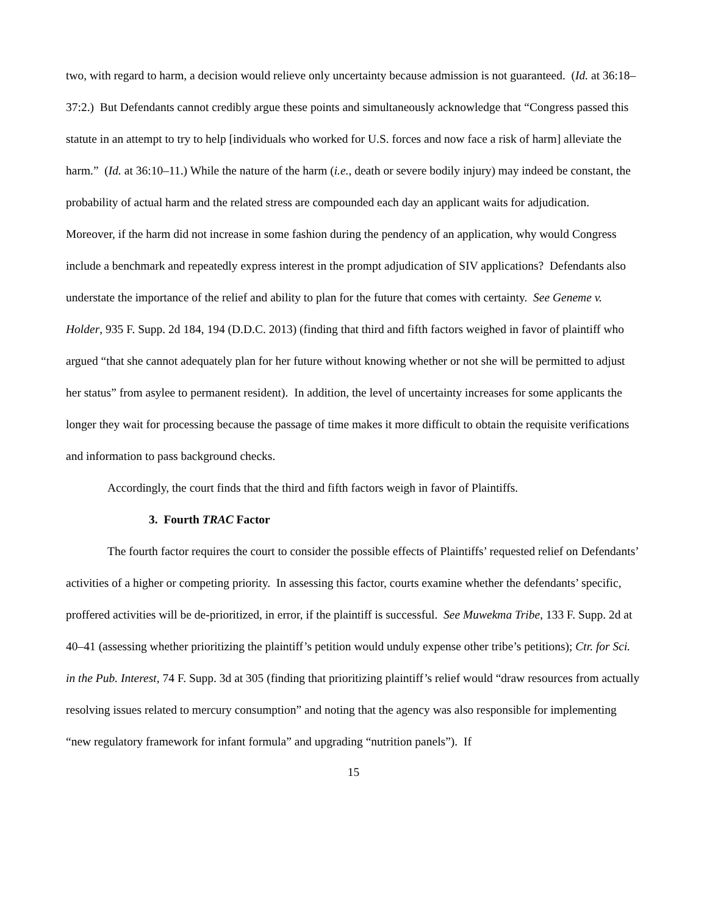two, with regard to harm, a decision would relieve only uncertainty because admission is not guaranteed. (Id. at 36:18–37:2.) But Defendants cannot credibly argue these points and simultaneously acknowledge that “Congress passed this statute in an attempt to try to help [individuals who worked for U.S. forces and now face a risk of harm] alleviate the harm.” (Id. at 36:10–11.) While the nature of the harm (i.e., death or severe bodily injury) may indeed be constant, the probability of actual harm and the related stress are compounded each day an applicant waits for adjudication. Moreover, if the harm did not increase in some fashion during the pendency of an application, why would Congress include a benchmark and repeatedly express interest in the prompt adjudication of SIV applications? Defendants also understate the importance of the relief and ability to plan for the future that comes with certainty. See Geneme v. Holder, 935 F. Supp. 2d 184, 194 (D.D.C. 2013) (finding that third and fifth factors weighed in favor of plaintiff who argued “that she cannot adequately plan for her future without knowing whether or not she will be permitted to adjust her status” from asylee to permanent resident). In addition, the level of uncertainty increases for some applicants the longer they wait for processing because the passage of time makes it more difficult to obtain the requisite verifications and information to pass background checks.
Accordingly, the court finds that the third and fifth factors weigh in favor of Plaintiffs.
3. Fourth TRAC Factor
The fourth factor requires the court to consider the possible effects of Plaintiffs’ requested relief on Defendants’ activities of a higher or competing priority. In assessing this factor, courts examine whether the defendants’ specific, proffered activities will be de-prioritized, in error, if the plaintiff is successful. See Muwekma Tribe, 133 F. Supp. 2d at 40–41 (assessing whether prioritizing the plaintiff’s petition would unduly expense other tribe’s petitions); Ctr. for Sci. in the Pub. Interest, 74 F. Supp. 3d at 305 (finding that prioritizing plaintiff’s relief would “draw resources from actually resolving issues related to mercury consumption” and noting that the agency was also responsible for implementing “new regulatory framework for infant formula” and upgrading “nutrition panels”). If
15